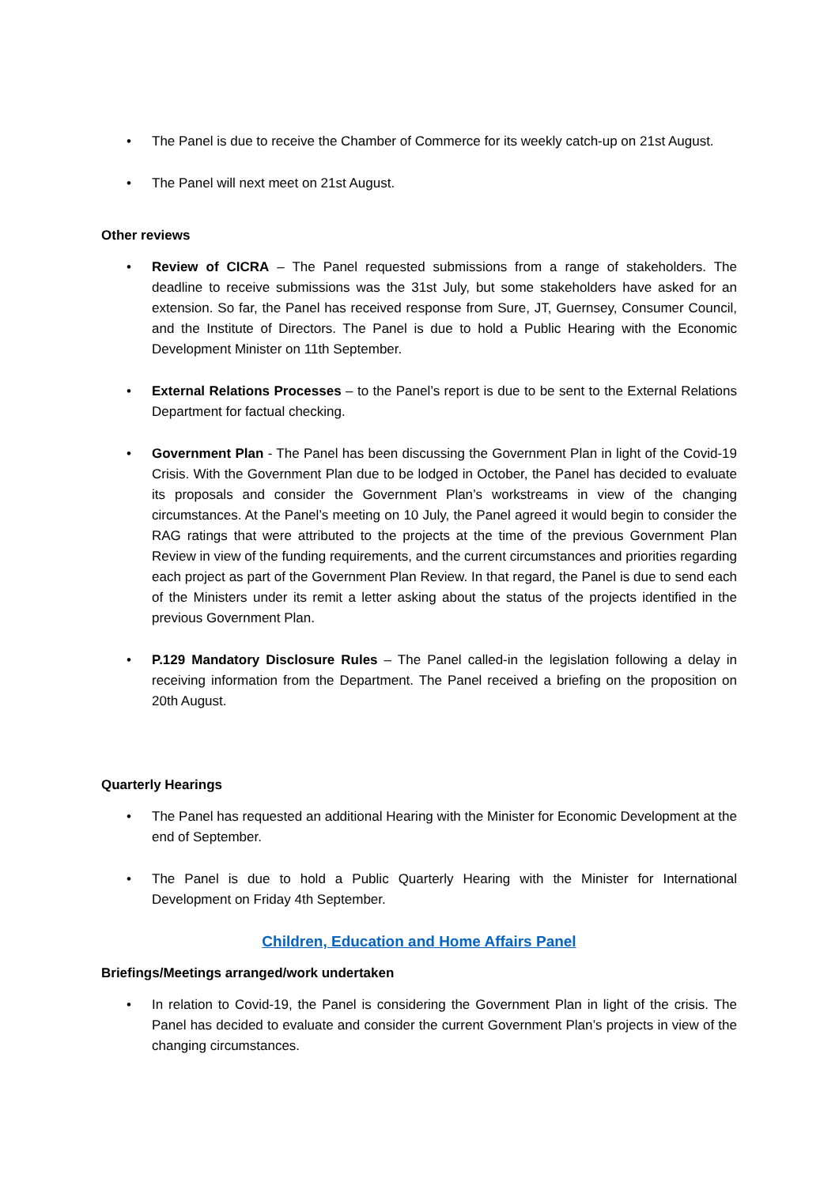• The Panel is due to receive the Chamber of Commerce for its weekly catch-up on 21st August.
• The Panel will next meet on 21st August.
Other reviews
• Review of CICRA – The Panel requested submissions from a range of stakeholders. The deadline to receive submissions was the 31st July, but some stakeholders have asked for an extension. So far, the Panel has received response from Sure, JT, Guernsey, Consumer Council, and the Institute of Directors. The Panel is due to hold a Public Hearing with the Economic Development Minister on 11th September.
• External Relations Processes – to the Panel’s report is due to be sent to the External Relations Department for factual checking.
• Government Plan - The Panel has been discussing the Government Plan in light of the Covid-19 Crisis. With the Government Plan due to be lodged in October, the Panel has decided to evaluate its proposals and consider the Government Plan’s workstreams in view of the changing circumstances. At the Panel’s meeting on 10 July, the Panel agreed it would begin to consider the RAG ratings that were attributed to the projects at the time of the previous Government Plan Review in view of the funding requirements, and the current circumstances and priorities regarding each project as part of the Government Plan Review. In that regard, the Panel is due to send each of the Ministers under its remit a letter asking about the status of the projects identified in the previous Government Plan.
• P.129 Mandatory Disclosure Rules – The Panel called-in the legislation following a delay in receiving information from the Department. The Panel received a briefing on the proposition on 20th August.
Quarterly Hearings
• The Panel has requested an additional Hearing with the Minister for Economic Development at the end of September.
• The Panel is due to hold a Public Quarterly Hearing with the Minister for International Development on Friday 4th September.
Children, Education and Home Affairs Panel
Briefings/Meetings arranged/work undertaken
• In relation to Covid-19, the Panel is considering the Government Plan in light of the crisis. The Panel has decided to evaluate and consider the current Government Plan’s projects in view of the changing circumstances.